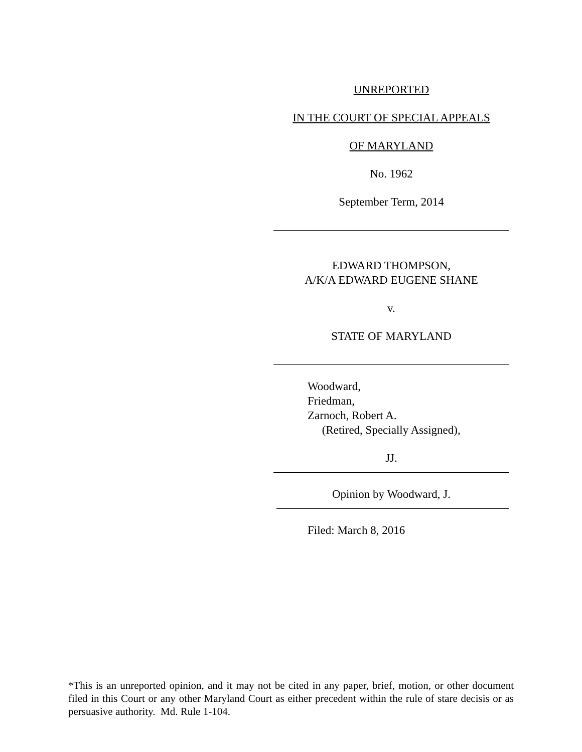UNREPORTED
IN THE COURT OF SPECIAL APPEALS
OF MARYLAND
No. 1962
September Term, 2014
EDWARD THOMPSON,
A/K/A EDWARD EUGENE SHANE
v.
STATE OF MARYLAND
Woodward,
Friedman,
Zarnoch, Robert A.
(Retired, Specially Assigned),
JJ.
Opinion by Woodward, J.
Filed: March 8, 2016
*This is an unreported opinion, and it may not be cited in any paper, brief, motion, or other document filed in this Court or any other Maryland Court as either precedent within the rule of stare decisis or as persuasive authority. Md. Rule 1-104.